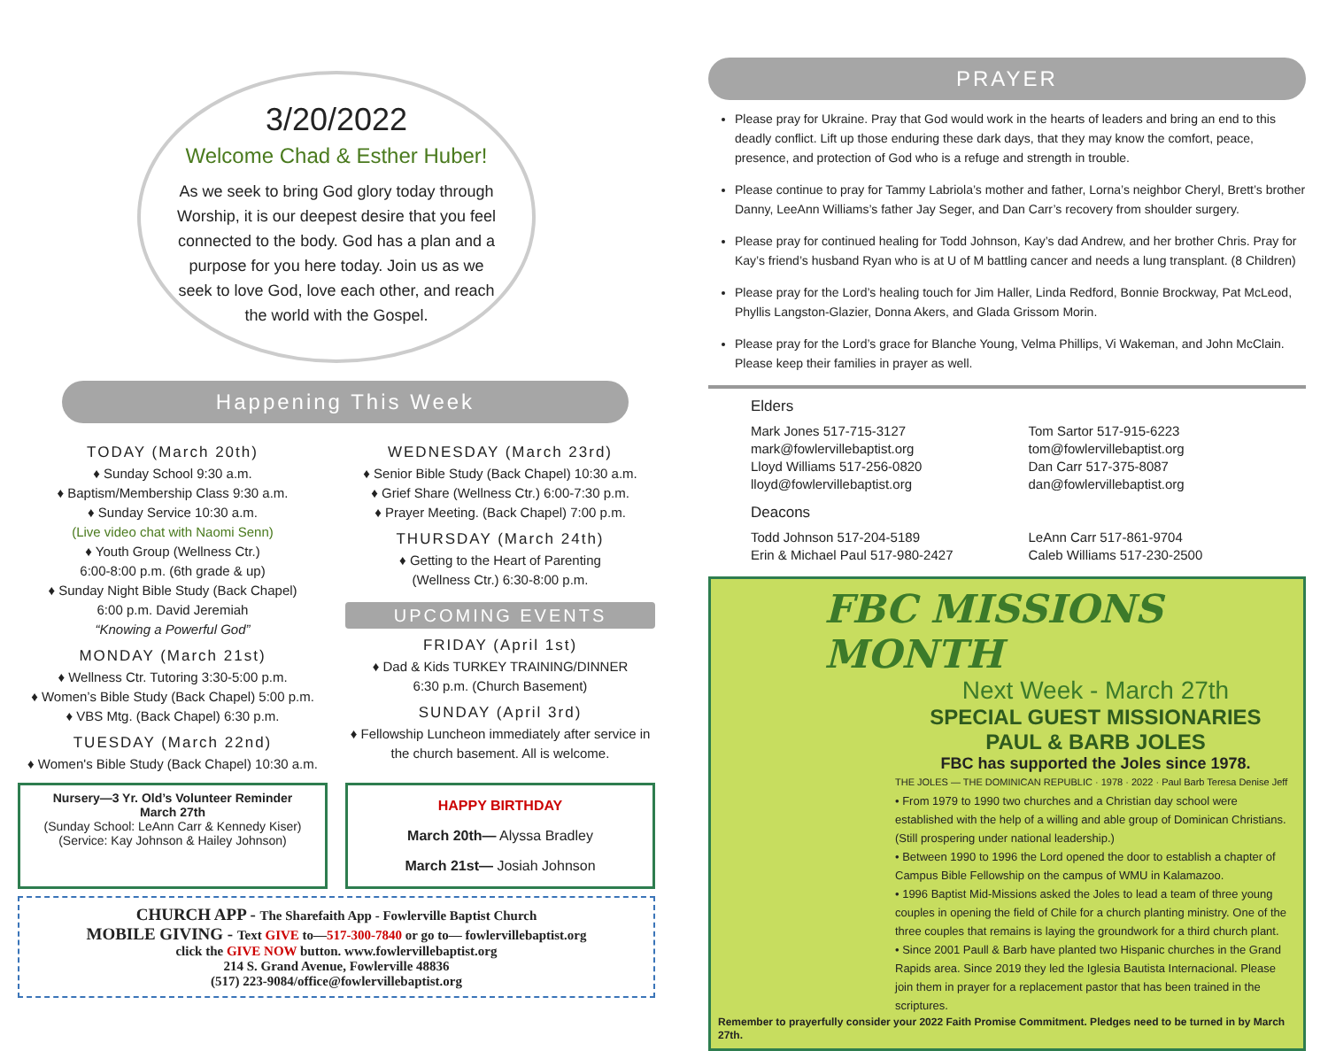3/20/2022
Welcome Chad & Esther Huber!
As we seek to bring God glory today through Worship, it is our deepest desire that you feel connected to the body. God has a plan and a purpose for you here today. Join us as we seek to love God, love each other, and reach the world with the Gospel.
Happening This Week
TODAY (March 20th)
♦ Sunday School 9:30 a.m.
♦ Baptism/Membership Class 9:30 a.m.
♦ Sunday Service 10:30 a.m.
(Live video chat with Naomi Senn)
♦ Youth Group (Wellness Ctr.)
6:00-8:00 p.m. (6th grade & up)
♦ Sunday Night Bible Study (Back Chapel)
6:00 p.m. David Jeremiah
“Knowing a Powerful God”
MONDAY (March 21st)
♦ Wellness Ctr. Tutoring 3:30-5:00 p.m.
♦ Women’s Bible Study (Back Chapel) 5:00 p.m.
♦ VBS Mtg. (Back Chapel) 6:30 p.m.
TUESDAY (March 22nd)
♦ Women's Bible Study (Back Chapel) 10:30 a.m.
WEDNESDAY (March 23rd)
♦ Senior Bible Study (Back Chapel) 10:30 a.m.
♦ Grief Share (Wellness Ctr.) 6:00-7:30 p.m.
♦ Prayer Meeting. (Back Chapel) 7:00 p.m.
THURSDAY (March 24th)
♦ Getting to the Heart of Parenting
(Wellness Ctr.) 6:30-8:00 p.m.
UPCOMING EVENTS
FRIDAY (April 1st)
♦ Dad & Kids TURKEY TRAINING/DINNER
6:30 p.m. (Church Basement)
SUNDAY (April 3rd)
♦ Fellowship Luncheon immediately after service in the church basement. All is welcome.
Nursery—3 Yr. Old’s Volunteer Reminder
March 27th
(Sunday School: LeAnn Carr & Kennedy Kiser)
(Service: Kay Johnson & Hailey Johnson)
HAPPY BIRTHDAY
March 20th— Alyssa Bradley
March 21st— Josiah Johnson
CHURCH APP - The Sharefaith App - Fowlerville Baptist Church
MOBILE GIVING - Text GIVE to—517-300-7840 or go to— fowlervillebaptist.org
click the GIVE NOW button. www.fowlervillebaptist.org
214 S. Grand Avenue, Fowlerville 48836
(517) 223-9084/office@fowlervillebaptist.org
PRAYER
Please pray for Ukraine. Pray that God would work in the hearts of leaders and bring an end to this deadly conflict. Lift up those enduring these dark days, that they may know the comfort, peace, presence, and protection of God who is a refuge and strength in trouble.
Please continue to pray for Tammy Labriola’s mother and father, Lorna’s neighbor Cheryl, Brett’s brother Danny, LeeAnn Williams’s father Jay Seger, and Dan Carr’s recovery from shoulder surgery.
Please pray for continued healing for Todd Johnson, Kay’s dad Andrew, and her brother Chris. Pray for Kay’s friend’s husband Ryan who is at U of M battling cancer and needs a lung transplant. (8 Children)
Please pray for the Lord’s healing touch for Jim Haller, Linda Redford, Bonnie Brockway, Pat McLeod, Phyllis Langston-Glazier, Donna Akers, and Glada Grissom Morin.
Please pray for the Lord’s grace for Blanche Young, Velma Phillips, Vi Wakeman, and John McClain. Please keep their families in prayer as well.
Elders
Mark Jones 517-715-3127
mark@fowlervillebaptist.org
Lloyd Williams 517-256-0820
lloyd@fowlervillebaptist.org
Tom Sartor 517-915-6223
tom@fowlervillebaptist.org
Dan Carr 517-375-8087
dan@fowlervillebaptist.org
Deacons
Todd Johnson 517-204-5189
Erin & Michael Paul 517-980-2427
LeAnn Carr 517-861-9704
Caleb Williams 517-230-2500
FBC MISSIONS MONTH
Next Week - March 27th
SPECIAL GUEST MISSIONARIES
PAUL & BARB JOLES
FBC has supported the Joles since 1978.
THE JOLES — THE DOMINICAN REPUBLIC · 1978 · 2022 · Paul Barb Teresa Denise Jeff
• From 1979 to 1990 two churches and a Christian day school were established with the help of a willing and able group of Dominican Christians. (Still prospering under national leadership.)
• Between 1990 to 1996 the Lord opened the door to establish a chapter of Campus Bible Fellowship on the campus of WMU in Kalamazoo.
• 1996 Baptist Mid-Missions asked the Joles to lead a team of three young couples in opening the field of Chile for a church planting ministry. One of the three couples that remains is laying the groundwork for a third church plant.
• Since 2001 Paull & Barb have planted two Hispanic churches in the Grand Rapids area. Since 2019 they led the Iglesia Bautista Internacional. Please join them in prayer for a replacement pastor that has been trained in the scriptures.
Remember to prayerfully consider your 2022 Faith Promise Commitment. Pledges need to be turned in by March 27th.